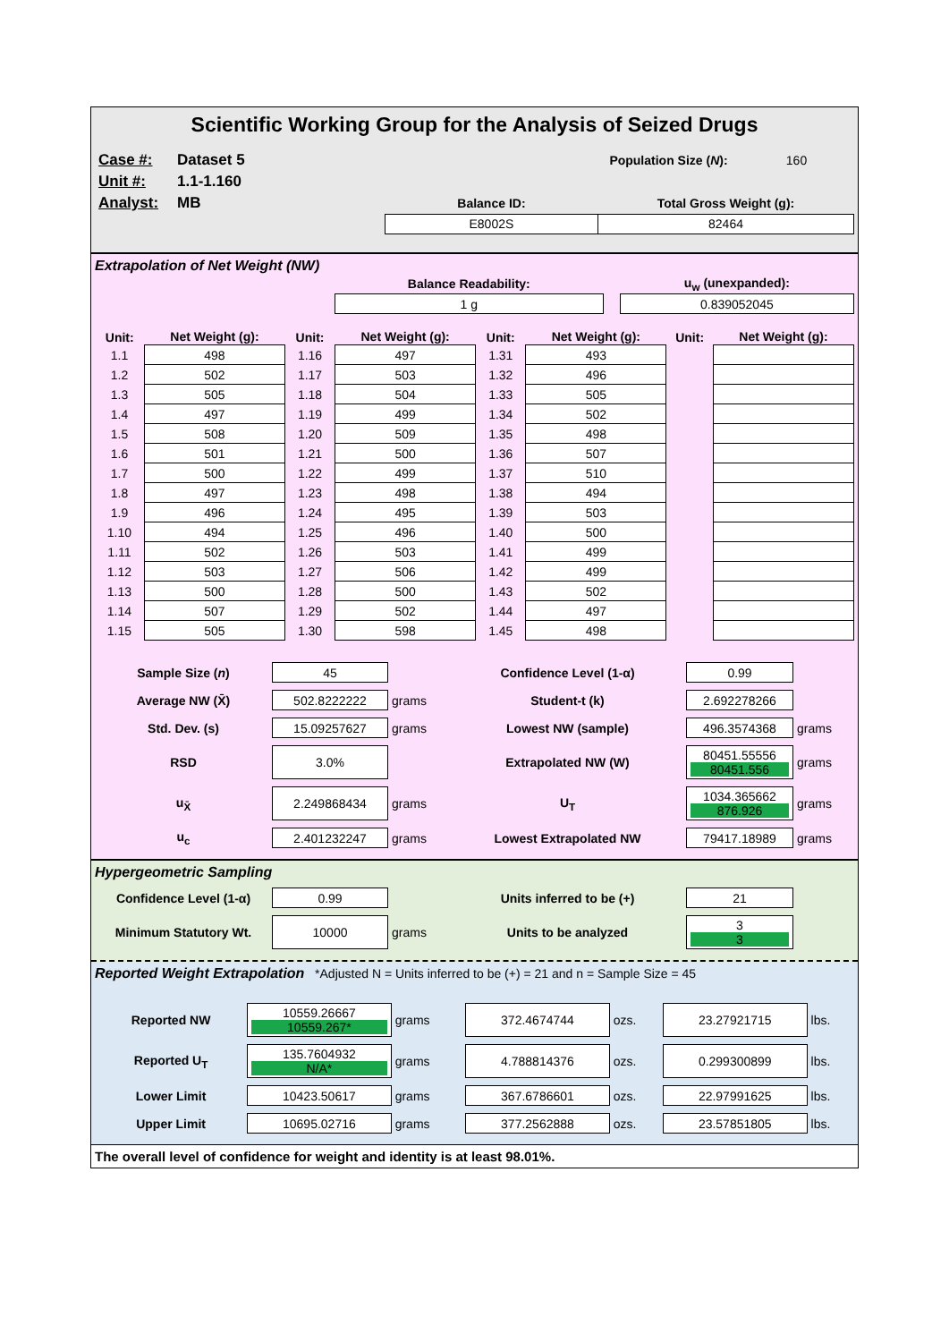Scientific Working Group for the Analysis of Seized Drugs
| Case #: | Dataset 5 | | Population Size ( N ): | 160 |
| Unit #: | 1.1-1.160 | | | |
| Analyst: | MB | Balance ID: | Total Gross Weight (g): | |
| | | E8002S | 82464 | |
Extrapolation of Net Weight (NW)
| | Balance Readability: | | u<sub>w</sub> (unexpanded): |
| | 1 g | | 0.839052045 |
| Unit: | Net Weight (g): | Unit: | Net Weight (g): | Unit: | Net Weight (g): | Unit: | Net Weight (g): |
| --- | --- | --- | --- | --- | --- | --- | --- |
| 1.1 | 498 | 1.16 | 497 | 1.31 | 493 | | |
| 1.2 | 502 | 1.17 | 503 | 1.32 | 496 | | |
| 1.3 | 505 | 1.18 | 504 | 1.33 | 505 | | |
| 1.4 | 497 | 1.19 | 499 | 1.34 | 502 | | |
| 1.5 | 508 | 1.20 | 509 | 1.35 | 498 | | |
| 1.6 | 501 | 1.21 | 500 | 1.36 | 507 | | |
| 1.7 | 500 | 1.22 | 499 | 1.37 | 510 | | |
| 1.8 | 497 | 1.23 | 498 | 1.38 | 494 | | |
| 1.9 | 496 | 1.24 | 495 | 1.39 | 503 | | |
| 1.10 | 494 | 1.25 | 496 | 1.40 | 500 | | |
| 1.11 | 502 | 1.26 | 503 | 1.41 | 499 | | |
| 1.12 | 503 | 1.27 | 506 | 1.42 | 499 | | |
| 1.13 | 500 | 1.28 | 500 | 1.43 | 502 | | |
| 1.14 | 507 | 1.29 | 502 | 1.44 | 497 | | |
| 1.15 | 505 | 1.30 | 598 | 1.45 | 498 | | |
| Sample Size ( n ) | 45 | | Confidence Level (1-α) | 0.99 | |
| Average NW (X̄) | 502.8222222 | grams | Student-t (k) | 2.692278266 | |
| Std. Dev. (s) | 15.09257627 | grams | Lowest NW (sample) | 496.3574368 | grams |
| RSD | 3.0% | | Extrapolated NW (W) | 80451.55556 80451.556 | grams |
| u<sub>X̄</sub> | 2.249868434 | grams | U<sub>T</sub> | 1034.365662 876.926 | grams |
| u<sub>c</sub> | 2.401232247 | grams | Lowest Extrapolated NW | 79417.18989 | grams |
Hypergeometric Sampling
| Confidence Level (1-α) | 0.99 | | Units inferred to be (+) | 21 | |
| Minimum Statutory Wt. | 10000 | grams | Units to be analyzed | 3 3 | |
Reported Weight Extrapolation *Adjusted N = Units inferred to be (+) = 21 and n = Sample Size = 45
| Reported NW | 10559.26667 10559.267* | grams | 372.4674744 | ozs. | 23.27921715 | lbs. |
| Reported U<sub>T</sub> | 135.7604932 N/A* | grams | 4.788814376 | ozs. | 0.299300899 | lbs. |
| Lower Limit | 10423.50617 | grams | 367.6786601 | ozs. | 22.97991625 | lbs. |
| Upper Limit | 10695.02716 | grams | 377.2562888 | ozs. | 23.57851805 | lbs. |
The overall level of confidence for weight and identity is at least 98.01%.